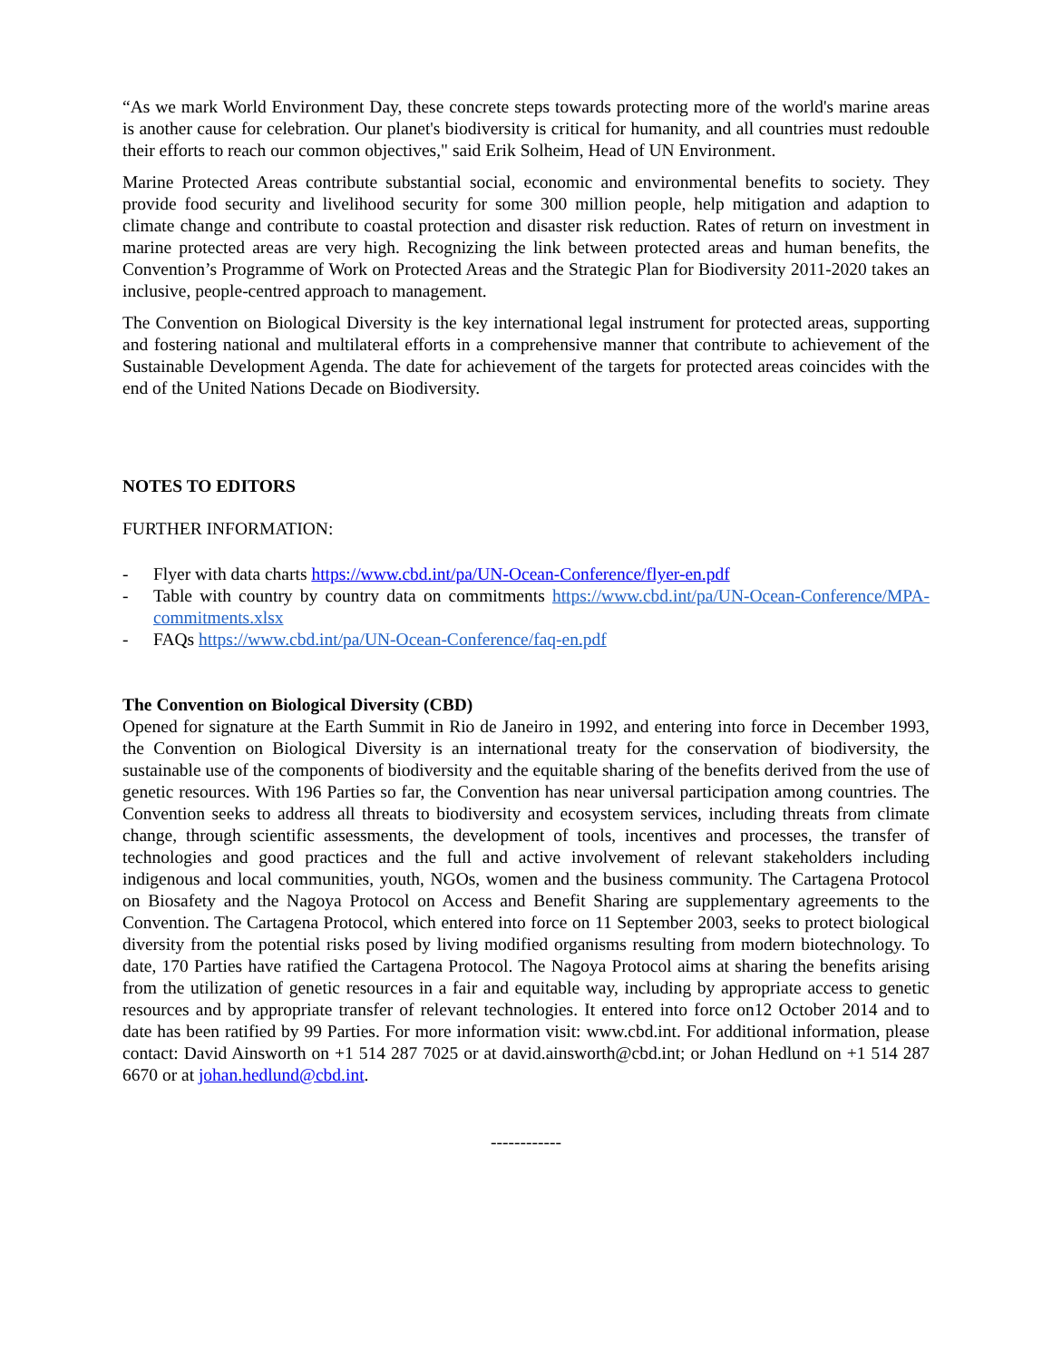“As we mark World Environment Day, these concrete steps towards protecting more of the world's marine areas is another cause for celebration. Our planet's biodiversity is critical for humanity, and all countries must redouble their efforts to reach our common objectives," said Erik Solheim, Head of UN Environment.
Marine Protected Areas contribute substantial social, economic and environmental benefits to society. They provide food security and livelihood security for some 300 million people, help mitigation and adaption to climate change and contribute to coastal protection and disaster risk reduction. Rates of return on investment in marine protected areas are very high. Recognizing the link between protected areas and human benefits, the Convention’s Programme of Work on Protected Areas and the Strategic Plan for Biodiversity 2011-2020 takes an inclusive, people-centred approach to management.
The Convention on Biological Diversity is the key international legal instrument for protected areas, supporting and fostering national and multilateral efforts in a comprehensive manner that contribute to achievement of the Sustainable Development Agenda. The date for achievement of the targets for protected areas coincides with the end of the United Nations Decade on Biodiversity.
NOTES TO EDITORS
FURTHER INFORMATION:
- Flyer with data charts https://www.cbd.int/pa/UN-Ocean-Conference/flyer-en.pdf
- Table with country by country data on commitments https://www.cbd.int/pa/UN-Ocean-Conference/MPA-commitments.xlsx
- FAQs https://www.cbd.int/pa/UN-Ocean-Conference/faq-en.pdf
The Convention on Biological Diversity (CBD)
Opened for signature at the Earth Summit in Rio de Janeiro in 1992, and entering into force in December 1993, the Convention on Biological Diversity is an international treaty for the conservation of biodiversity, the sustainable use of the components of biodiversity and the equitable sharing of the benefits derived from the use of genetic resources. With 196 Parties so far, the Convention has near universal participation among countries. The Convention seeks to address all threats to biodiversity and ecosystem services, including threats from climate change, through scientific assessments, the development of tools, incentives and processes, the transfer of technologies and good practices and the full and active involvement of relevant stakeholders including indigenous and local communities, youth, NGOs, women and the business community. The Cartagena Protocol on Biosafety and the Nagoya Protocol on Access and Benefit Sharing are supplementary agreements to the Convention. The Cartagena Protocol, which entered into force on 11 September 2003, seeks to protect biological diversity from the potential risks posed by living modified organisms resulting from modern biotechnology. To date, 170 Parties have ratified the Cartagena Protocol. The Nagoya Protocol aims at sharing the benefits arising from the utilization of genetic resources in a fair and equitable way, including by appropriate access to genetic resources and by appropriate transfer of relevant technologies. It entered into force on12 October 2014 and to date has been ratified by 99 Parties. For more information visit: www.cbd.int. For additional information, please contact: David Ainsworth on +1 514 287 7025 or at david.ainsworth@cbd.int; or Johan Hedlund on +1 514 287 6670 or at johan.hedlund@cbd.int.
------------